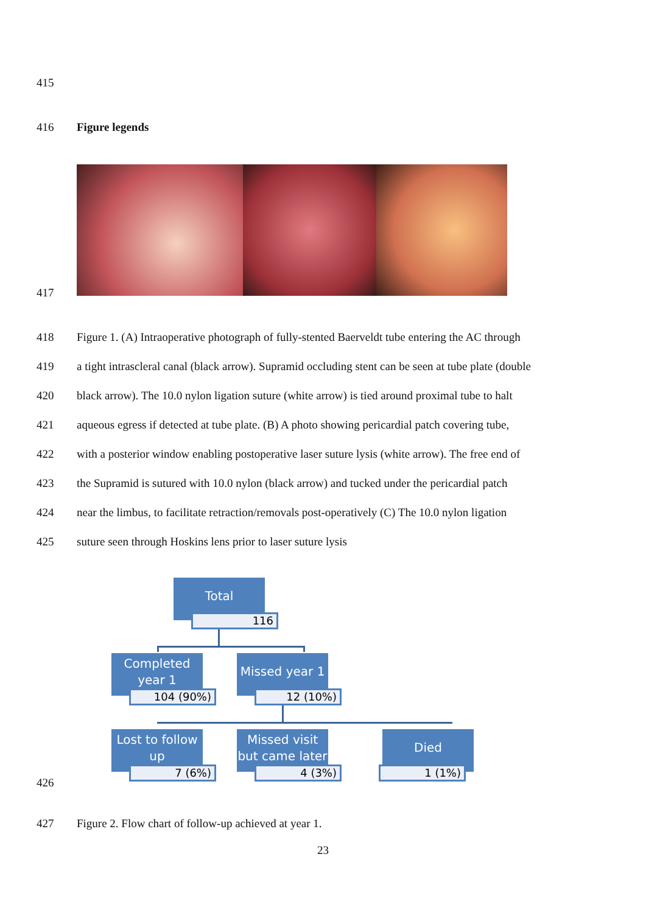415
416 Figure legends
417
418 Figure 1. (A) Intraoperative photograph of fully-stented Baerveldt tube entering the AC through
419 a tight intrascleral canal (black arrow). Supramid occluding stent can be seen at tube plate (double
420 black arrow). The 10.0 nylon ligation suture (white arrow) is tied around proximal tube to halt
421 aqueous egress if detected at tube plate. (B) A photo showing pericardial patch covering tube,
422 with a posterior window enabling postoperative laser suture lysis (white arrow). The free end of
423 the Supramid is sutured with 10.0 nylon (black arrow) and tucked under the pericardial patch
424 near the limbus, to facilitate retraction/removals post-operatively (C) The 10.0 nylon ligation
425 suture seen through Hoskins lens prior to laser suture lysis
Total
116
Completed year 1
104 (90%)
Missed year 1
12 (10%)
Lost to follow up
7 (6%)
Missed visit but came later
4 (3%)
Died
1 (1%)
426
427 Figure 2. Flow chart of follow-up achieved at year 1.
23